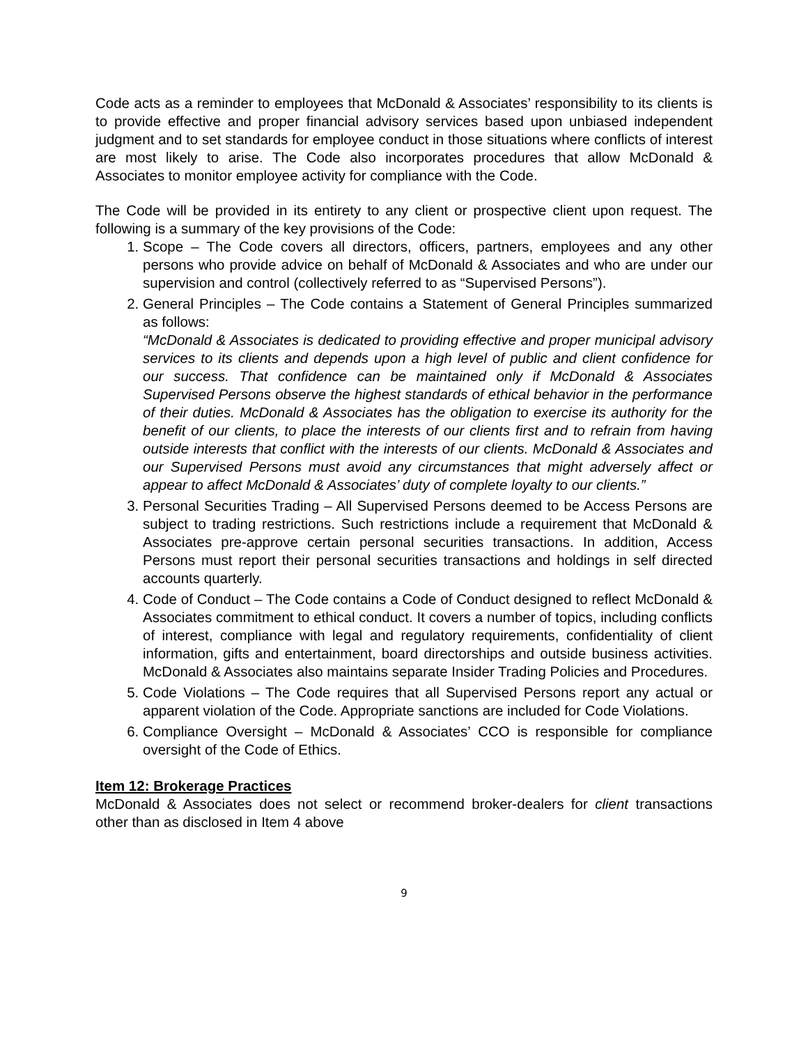Code acts as a reminder to employees that McDonald & Associates’ responsibility to its clients is to provide effective and proper financial advisory services based upon unbiased independent judgment and to set standards for employee conduct in those situations where conflicts of interest are most likely to arise. The Code also incorporates procedures that allow McDonald & Associates to monitor employee activity for compliance with the Code.
The Code will be provided in its entirety to any client or prospective client upon request. The following is a summary of the key provisions of the Code:
1. Scope – The Code covers all directors, officers, partners, employees and any other persons who provide advice on behalf of McDonald & Associates and who are under our supervision and control (collectively referred to as “Supervised Persons”).
2. General Principles – The Code contains a Statement of General Principles summarized as follows:
“McDonald & Associates is dedicated to providing effective and proper municipal advisory services to its clients and depends upon a high level of public and client confidence for our success. That confidence can be maintained only if McDonald & Associates Supervised Persons observe the highest standards of ethical behavior in the performance of their duties. McDonald & Associates has the obligation to exercise its authority for the benefit of our clients, to place the interests of our clients first and to refrain from having outside interests that conflict with the interests of our clients. McDonald & Associates and our Supervised Persons must avoid any circumstances that might adversely affect or appear to affect McDonald & Associates’ duty of complete loyalty to our clients.”
3. Personal Securities Trading – All Supervised Persons deemed to be Access Persons are subject to trading restrictions. Such restrictions include a requirement that McDonald & Associates pre-approve certain personal securities transactions. In addition, Access Persons must report their personal securities transactions and holdings in self directed accounts quarterly.
4. Code of Conduct – The Code contains a Code of Conduct designed to reflect McDonald & Associates commitment to ethical conduct. It covers a number of topics, including conflicts of interest, compliance with legal and regulatory requirements, confidentiality of client information, gifts and entertainment, board directorships and outside business activities. McDonald & Associates also maintains separate Insider Trading Policies and Procedures.
5. Code Violations – The Code requires that all Supervised Persons report any actual or apparent violation of the Code. Appropriate sanctions are included for Code Violations.
6. Compliance Oversight – McDonald & Associates’ CCO is responsible for compliance oversight of the Code of Ethics.
Item 12: Brokerage Practices
McDonald & Associates does not select or recommend broker-dealers for client transactions other than as disclosed in Item 4 above
9